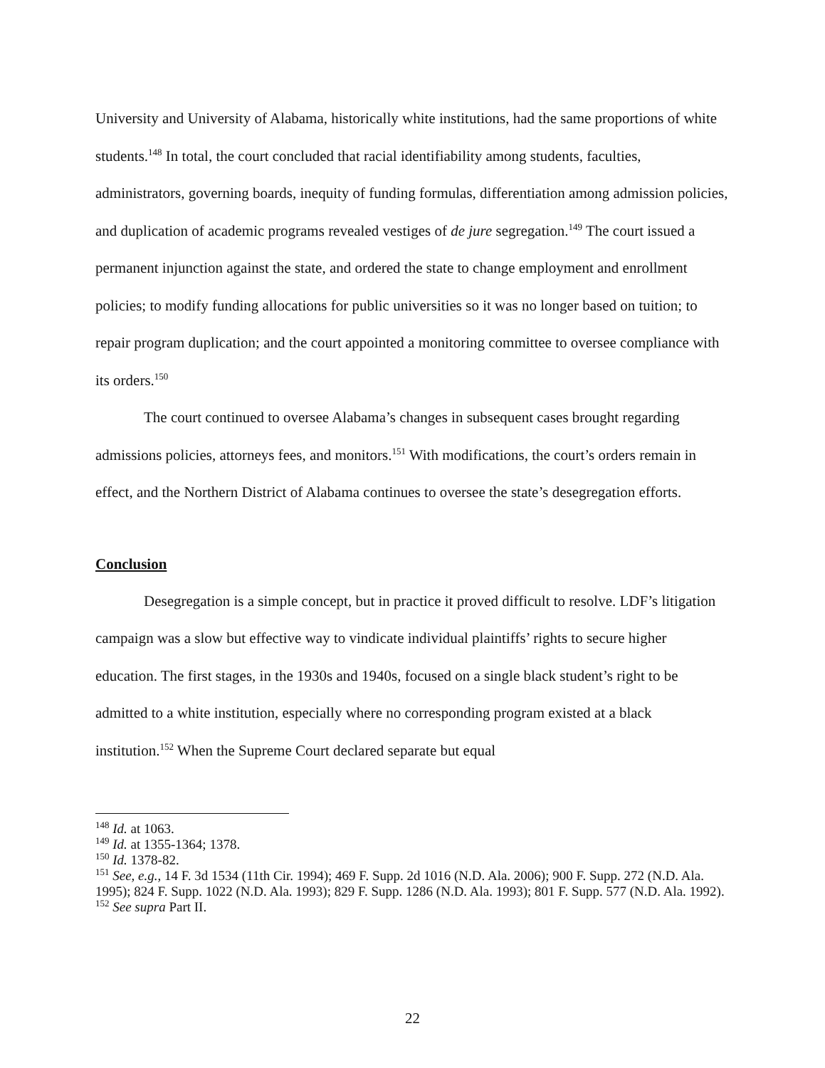University and University of Alabama, historically white institutions, had the same proportions of white students.<sup>148</sup> In total, the court concluded that racial identifiability among students, faculties, administrators, governing boards, inequity of funding formulas, differentiation among admission policies, and duplication of academic programs revealed vestiges of de jure segregation.<sup>149</sup> The court issued a permanent injunction against the state, and ordered the state to change employment and enrollment policies; to modify funding allocations for public universities so it was no longer based on tuition; to repair program duplication; and the court appointed a monitoring committee to oversee compliance with its orders.<sup>150</sup>
The court continued to oversee Alabama’s changes in subsequent cases brought regarding admissions policies, attorneys fees, and monitors.<sup>151</sup> With modifications, the court’s orders remain in effect, and the Northern District of Alabama continues to oversee the state’s desegregation efforts.
Conclusion
Desegregation is a simple concept, but in practice it proved difficult to resolve. LDF’s litigation campaign was a slow but effective way to vindicate individual plaintiffs’ rights to secure higher education. The first stages, in the 1930s and 1940s, focused on a single black student’s right to be admitted to a white institution, especially where no corresponding program existed at a black institution.<sup>152</sup> When the Supreme Court declared separate but equal
<sup>148</sup> Id. at 1063.
<sup>149</sup> Id. at 1355-1364; 1378.
<sup>150</sup> Id. 1378-82.
<sup>151</sup> See, e.g., 14 F. 3d 1534 (11th Cir. 1994); 469 F. Supp. 2d 1016 (N.D. Ala. 2006); 900 F. Supp. 272 (N.D. Ala. 1995); 824 F. Supp. 1022 (N.D. Ala. 1993); 829 F. Supp. 1286 (N.D. Ala. 1993); 801 F. Supp. 577 (N.D. Ala. 1992).
<sup>152</sup> See supra Part II.
22